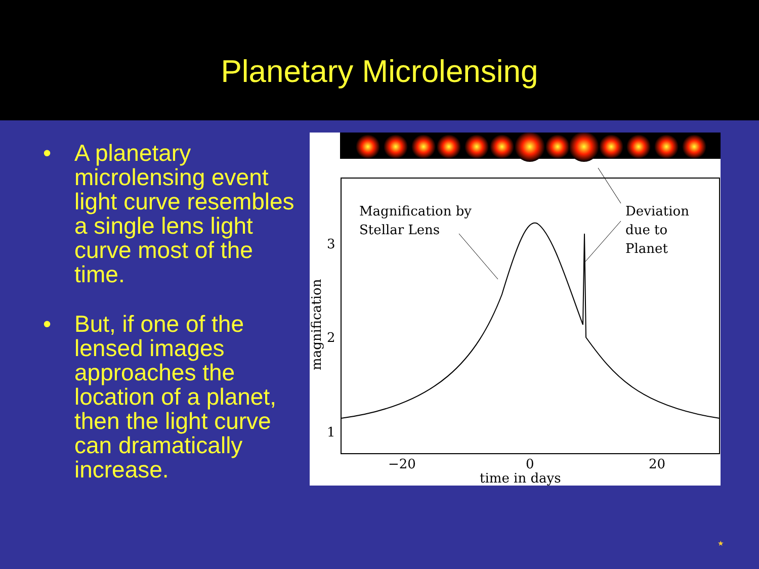Planetary Microlensing
• A planetary microlensing event light curve resembles a single lens light curve most of the time.
• But, if one of the lensed images approaches the location of a planet, then the light curve can dramatically increase.
Magnification by
Stellar Lens
Deviation
due to
Planet
3
2
1
−20
0
20
time in days
magnification
★